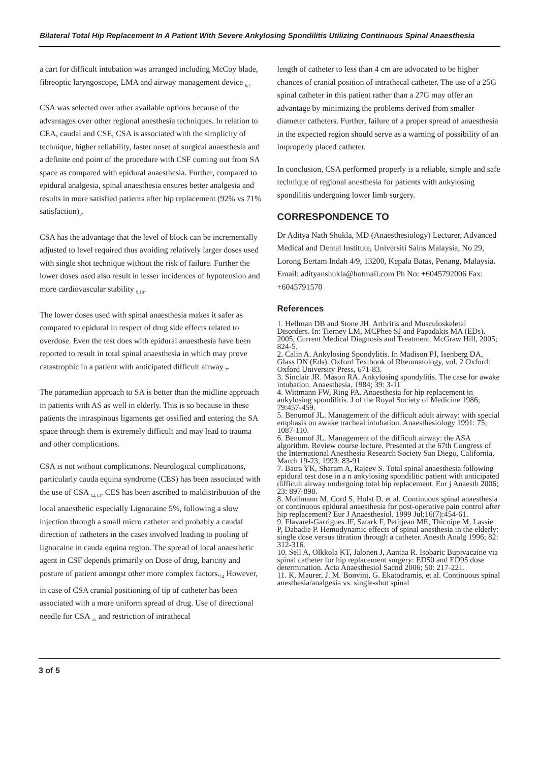Bilateral Total Hip Replacement In A Patient With Severe Ankylosing Spondilitis Utilizing Continuous Spinal Anaesthesia
a cart for difficult intubation was arranged including McCoy blade, fibreoptic laryngoscope, LMA and airway management device <sub>6,7</sub>
CSA was selected over other available options because of the advantages over other regional anesthesia techniques. In relation to CEA, caudal and CSE, CSA is associated with the simplicity of technique, higher reliability, faster onset of surgical anaesthesia and a definite end point of the procedure with CSF coming out from SA space as compared with epidural anaesthesia. Further, compared to epidural analgesia, spinal anaesthesia ensures better analgesia and results in more satisfied patients after hip replacement (92% vs 71% satisfaction)<sub>8</sub>.
CSA has the advantage that the level of block can be incrementally adjusted to level required thus avoiding relatively larger doses used with single shot technique without the risk of failure. Further the lower doses used also result in lesser incidences of hypotension and more cardiovascular stability <sub>9,10</sub>.
The lower doses used with spinal anaesthesia makes it safer as compared to epidural in respect of drug side effects related to overdose. Even the test does with epidural anaesthesia have been reported to result in total spinal anaesthesia in which may prove catastrophic in a patient with anticipated difficult airway <sub>7</sub>.
The paramedian approach to SA is better than the midline approach in patients with AS as well in elderly. This is so because in these patients the intraspinous ligaments get ossified and entering the SA space through them is extremely difficult and may lead to trauma and other complications.
CSA is not without complications. Neurological complications, particularly cauda equina syndrome (CES) has been associated with the use of CSA <sub>12,13</sub>. CES has been ascribed to maldistribution of the local anaesthetic especially Lignocaine 5%, following a slow injection through a small micro catheter and probably a caudal direction of catheters in the cases involved leading to pooling of lignocaine in cauda equina region. The spread of local anaesthetic agent in CSF depends primarily on Dose of drug, baricity and posture of patient amongst other more complex factors.<sub>14</sub> However, in case of CSA cranial positioning of tip of catheter has been associated with a more uniform spread of drug. Use of directional needle for CSA <sub>15</sub> and restriction of intrathecal
length of catheter to less than 4 cm are advocated to be higher chances of cranial position of intrathecal catheter. The use of a 25G spinal catheter in this patient rather than a 27G may offer an advantage by minimizing the problems derived from smaller diameter catheters. Further, failure of a proper spread of anaesthesia in the expected region should serve as a warning of possibility of an improperly placed catheter.
In conclusion, CSA performed properly is a reliable, simple and safe technique of regional anesthesia for patients with ankylosing spondilitis undergoing lower limb surgery.
CORRESPONDENCE TO
Dr Aditya Nath Shukla, MD (Anaesthesiology) Lecturer, Advanced Medical and Dental Institute, Universiti Sains Malaysia, No 29, Lorong Bertam Indah 4/9, 13200, Kepala Batas, Penang, Malaysia. Email: adityanshukla@hotmail.com Ph No: +6045792006 Fax: +6045791570
References
1. Hellman DB and Stone JH. Arthritis and Musculoskeletal Disorders. In: Tierney LM, MCPhee SJ and Papadakis MA (EDs). 2005, Current Medical Diagnosis and Treatment. McGraw Hill, 2005; 824-5.
2. Calin A. Ankylosing Spondylitis. In Madison PJ, Isenberg DA, Glass DN (Eds). Oxford Textbook of Rheumatology, vol. 2 Oxford: Oxford University Press, 671-83.
3. Sinclair JR. Mason RA. Ankylosing spondylitis. The case for awake intubation. Anaesthesia, 1984; 39: 3-11
4. Wittmann FW, Ring PA. Anaesthesia for hip replacement in ankylosing spondilitis. J of the Royal Society of Medicine 1986; 79:457-459.
5. Benumof JL. Management of the difficult adult airway: with special emphasis on awake tracheal intubation. Anaesthesiology 1991: 75; 1087-110.
6. Benumof JL. Management of the difficult airway: the ASA algorithm. Review course lecture. Presented at the 67th Congress of the International Anesthesia Research Society San Diego, California, March 19-23, 1993: 83-91
7. Batra YK, Sharam A, Rajeev S. Total spinal anaesthesia following epidural test dose in a n ankylosing spondilitic patient with anticipated difficult airway undergoing total hip replacement. Eur j Anaesth 2006; 23: 897-898.
8. Mollmann M, Cord S, Holst D, et al. Continuous spinal anaesthesia or continuous epidural anaesthesia for post-operative pain control after hip replacement? Eur J Anaesthesiol. 1999 Jul;16(7):454-61.
9. Flavarel-Garrigues JF, Sztark F, Petitjean ME, Thicoipe M, Lassie P, Dabadie P. Hemodynamic effects of spinal anesthesia in the elderly: single dose versus titration through a catheter. Anesth Analg 1996; 82: 312-316.
10. Sell A, Olkkola KT, Jalonen J, Aantaa R. Isobaric Bupivacaine via spinal catheter for hip replacement surgery: ED50 and ED95 dose determination. Acta Anaesthesiol Sacnd 2006; 50: 217-221.
11. K. Maurer, J. M. Bonvini, G. Ekatodramis, et al. Continuous spinal anesthesia/analgesia vs. single-shot spinal
3 of 5